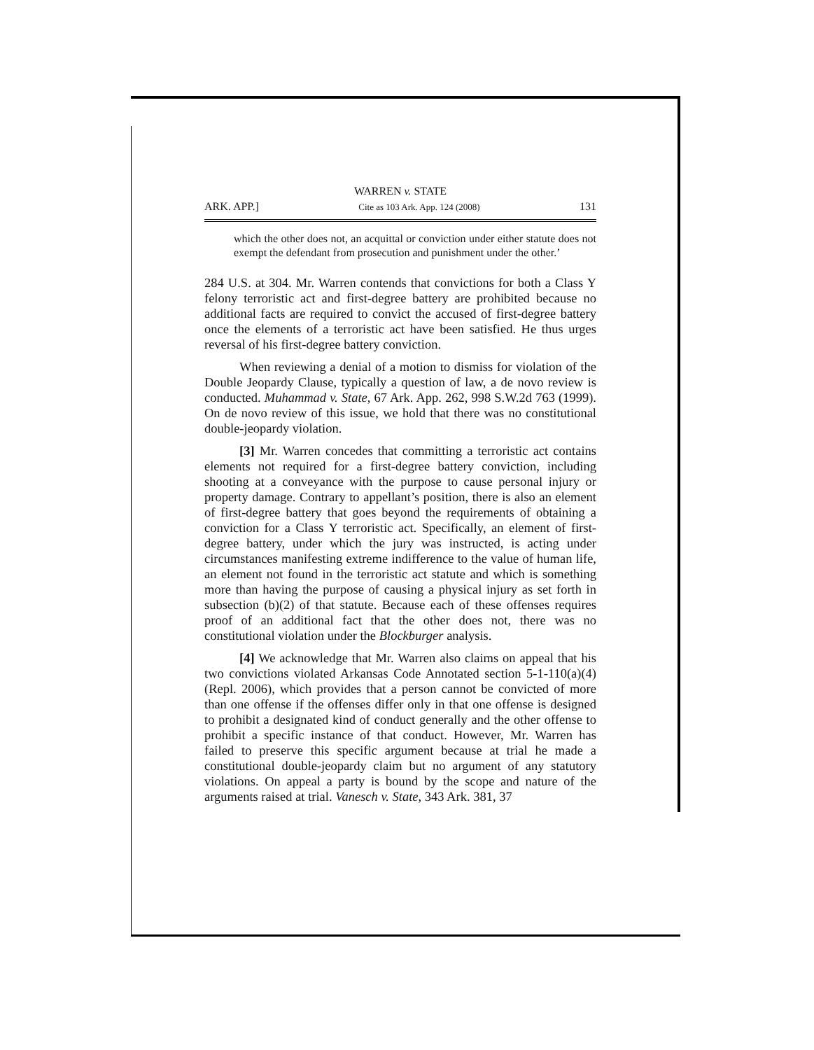WARREN v. STATE
ARK. APP.] Cite as 103 Ark. App. 124 (2008) 131
which the other does not, an acquittal or conviction under either statute does not exempt the defendant from prosecution and punishment under the other.’
284 U.S. at 304. Mr. Warren contends that convictions for both a Class Y felony terroristic act and first-degree battery are prohibited because no additional facts are required to convict the accused of first-degree battery once the elements of a terroristic act have been satisfied. He thus urges reversal of his first-degree battery conviction.
When reviewing a denial of a motion to dismiss for violation of the Double Jeopardy Clause, typically a question of law, a de novo review is conducted. Muhammad v. State, 67 Ark. App. 262, 998 S.W.2d 763 (1999). On de novo review of this issue, we hold that there was no constitutional double-jeopardy violation.
[3] Mr. Warren concedes that committing a terroristic act contains elements not required for a first-degree battery conviction, including shooting at a conveyance with the purpose to cause personal injury or property damage. Contrary to appellant’s position, there is also an element of first-degree battery that goes beyond the requirements of obtaining a conviction for a Class Y terroristic act. Specifically, an element of first-degree battery, under which the jury was instructed, is acting under circumstances manifesting extreme indifference to the value of human life, an element not found in the terroristic act statute and which is something more than having the purpose of causing a physical injury as set forth in subsection (b)(2) of that statute. Because each of these offenses requires proof of an additional fact that the other does not, there was no constitutional violation under the Blockburger analysis.
[4] We acknowledge that Mr. Warren also claims on appeal that his two convictions violated Arkansas Code Annotated section 5-1-110(a)(4) (Repl. 2006), which provides that a person cannot be convicted of more than one offense if the offenses differ only in that one offense is designed to prohibit a designated kind of conduct generally and the other offense to prohibit a specific instance of that conduct. However, Mr. Warren has failed to preserve this specific argument because at trial he made a constitutional double-jeopardy claim but no argument of any statutory violations. On appeal a party is bound by the scope and nature of the arguments raised at trial. Vanesch v. State, 343 Ark. 381, 37